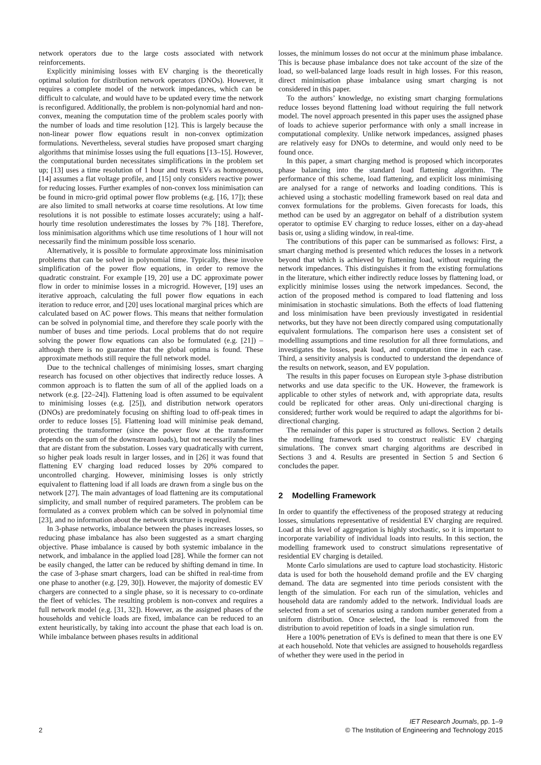network operators due to the large costs associated with network reinforcements.
Explicitly minimising losses with EV charging is the theoretically optimal solution for distribution network operators (DNOs). However, it requires a complete model of the network impedances, which can be difficult to calculate, and would have to be updated every time the network is reconfigured. Additionally, the problem is non-polynomial hard and non-convex, meaning the computation time of the problem scales poorly with the number of loads and time resolution [12]. This is largely because the non-linear power flow equations result in non-convex optimization formulations. Nevertheless, several studies have proposed smart charging algorithms that minimise losses using the full equations [13–15]. However, the computational burden necessitates simplifications in the problem set up; [13] uses a time resolution of 1 hour and treats EVs as homogenous, [14] assumes a flat voltage profile, and [15] only considers reactive power for reducing losses. Further examples of non-convex loss minimisation can be found in micro-grid optimal power flow problems (e.g. [16, 17]); these are also limited to small networks at coarse time resolutions. At low time resolutions it is not possible to estimate losses accurately; using a half-hourly time resolution underestimates the losses by 7% [18]. Therefore, loss minimisation algorithms which use time resolutions of 1 hour will not necessarily find the minimum possible loss scenario.
Alternatively, it is possible to formulate approximate loss minimisation problems that can be solved in polynomial time. Typically, these involve simplification of the power flow equations, in order to remove the quadratic constraint. For example [19, 20] use a DC approximate power flow in order to minimise losses in a microgrid. However, [19] uses an iterative approach, calculating the full power flow equations in each iteration to reduce error, and [20] uses locational marginal prices which are calculated based on AC power flows. This means that neither formulation can be solved in polynomial time, and therefore they scale poorly with the number of buses and time periods. Local problems that do not require solving the power flow equations can also be formulated (e.g. [21]) – although there is no guarantee that the global optima is found. These approximate methods still require the full network model.
Due to the technical challenges of minimising losses, smart charging research has focused on other objectives that indirectly reduce losses. A common approach is to flatten the sum of all of the applied loads on a network (e.g. [22–24]). Flattening load is often assumed to be equivalent to minimising losses (e.g. [25]), and distribution network operators (DNOs) are predominately focusing on shifting load to off-peak times in order to reduce losses [5]. Flattening load will minimise peak demand, protecting the transformer (since the power flow at the transformer depends on the sum of the downstream loads), but not necessarily the lines that are distant from the substation. Losses vary quadratically with current, so higher peak loads result in larger losses, and in [26] it was found that flattening EV charging load reduced losses by 20% compared to uncontrolled charging. However, minimising losses is only strictly equivalent to flattening load if all loads are drawn from a single bus on the network [27]. The main advantages of load flattening are its computational simplicity, and small number of required parameters. The problem can be formulated as a convex problem which can be solved in polynomial time [23], and no information about the network structure is required.
In 3-phase networks, imbalance between the phases increases losses, so reducing phase imbalance has also been suggested as a smart charging objective. Phase imbalance is caused by both systemic imbalance in the network, and imbalance in the applied load [28]. While the former can not be easily changed, the latter can be reduced by shifting demand in time. In the case of 3-phase smart chargers, load can be shifted in real-time from one phase to another (e.g. [29, 30]). However, the majority of domestic EV chargers are connected to a single phase, so it is necessary to co-ordinate the fleet of vehicles. The resulting problem is non-convex and requires a full network model (e.g. [31, 32]). However, as the assigned phases of the households and vehicle loads are fixed, imbalance can be reduced to an extent heuristically, by taking into account the phase that each load is on. While imbalance between phases results in additional
losses, the minimum losses do not occur at the minimum phase imbalance. This is because phase imbalance does not take account of the size of the load, so well-balanced large loads result in high losses. For this reason, direct minimisation phase imbalance using smart charging is not considered in this paper.
To the authors’ knowledge, no existing smart charging formulations reduce losses beyond flattening load without requiring the full network model. The novel approach presented in this paper uses the assigned phase of loads to achieve superior performance with only a small increase in computational complexity. Unlike network impedances, assigned phases are relatively easy for DNOs to determine, and would only need to be found once.
In this paper, a smart charging method is proposed which incorporates phase balancing into the standard load flattening algorithm. The performance of this scheme, load flattening, and explicit loss minimising are analysed for a range of networks and loading conditions. This is achieved using a stochastic modelling framework based on real data and convex formulations for the problems. Given forecasts for loads, this method can be used by an aggregator on behalf of a distribution system operator to optimise EV charging to reduce losses, either on a day-ahead basis or, using a sliding window, in real-time.
The contributions of this paper can be summarised as follows: First, a smart charging method is presented which reduces the losses in a network beyond that which is achieved by flattening load, without requiring the network impedances. This distinguishes it from the existing formulations in the literature, which either indirectly reduce losses by flattening load, or explicitly minimise losses using the network impedances. Second, the action of the proposed method is compared to load flattening and loss minimisation in stochastic simulations. Both the effects of load flattening and loss minimisation have been previously investigated in residential networks, but they have not been directly compared using computationally equivalent formulations. The comparison here uses a consistent set of modelling assumptions and time resolution for all three formulations, and investigates the losses, peak load, and computation time in each case. Third, a sensitivity analysis is conducted to understand the dependance of the results on network, season, and EV population.
The results in this paper focuses on European style 3-phase distribution networks and use data specific to the UK. However, the framework is applicable to other styles of network and, with appropriate data, results could be replicated for other areas. Only uni-directional charging is considered; further work would be required to adapt the algorithms for bi-directional charging.
The remainder of this paper is structured as follows. Section 2 details the modelling framework used to construct realistic EV charging simulations. The convex smart charging algorithms are described in Sections 3 and 4. Results are presented in Section 5 and Section 6 concludes the paper.
2 Modelling Framework
In order to quantify the effectiveness of the proposed strategy at reducing losses, simulations representative of residential EV charging are required. Load at this level of aggregation is highly stochastic, so it is important to incorporate variability of individual loads into results. In this section, the modelling framework used to construct simulations representative of residential EV charging is detailed.
Monte Carlo simulations are used to capture load stochasticity. Historic data is used for both the household demand profile and the EV charging demand. The data are segmented into time periods consistent with the length of the simulation. For each run of the simulation, vehicles and household data are randomly added to the network. Individual loads are selected from a set of scenarios using a random number generated from a uniform distribution. Once selected, the load is removed from the distribution to avoid repetition of loads in a single simulation run.
Here a 100% penetration of EVs is defined to mean that there is one EV at each household. Note that vehicles are assigned to households regardless of whether they were used in the period in
2
IET Research Journals, pp. 1–9
© The Institution of Engineering and Technology 2015